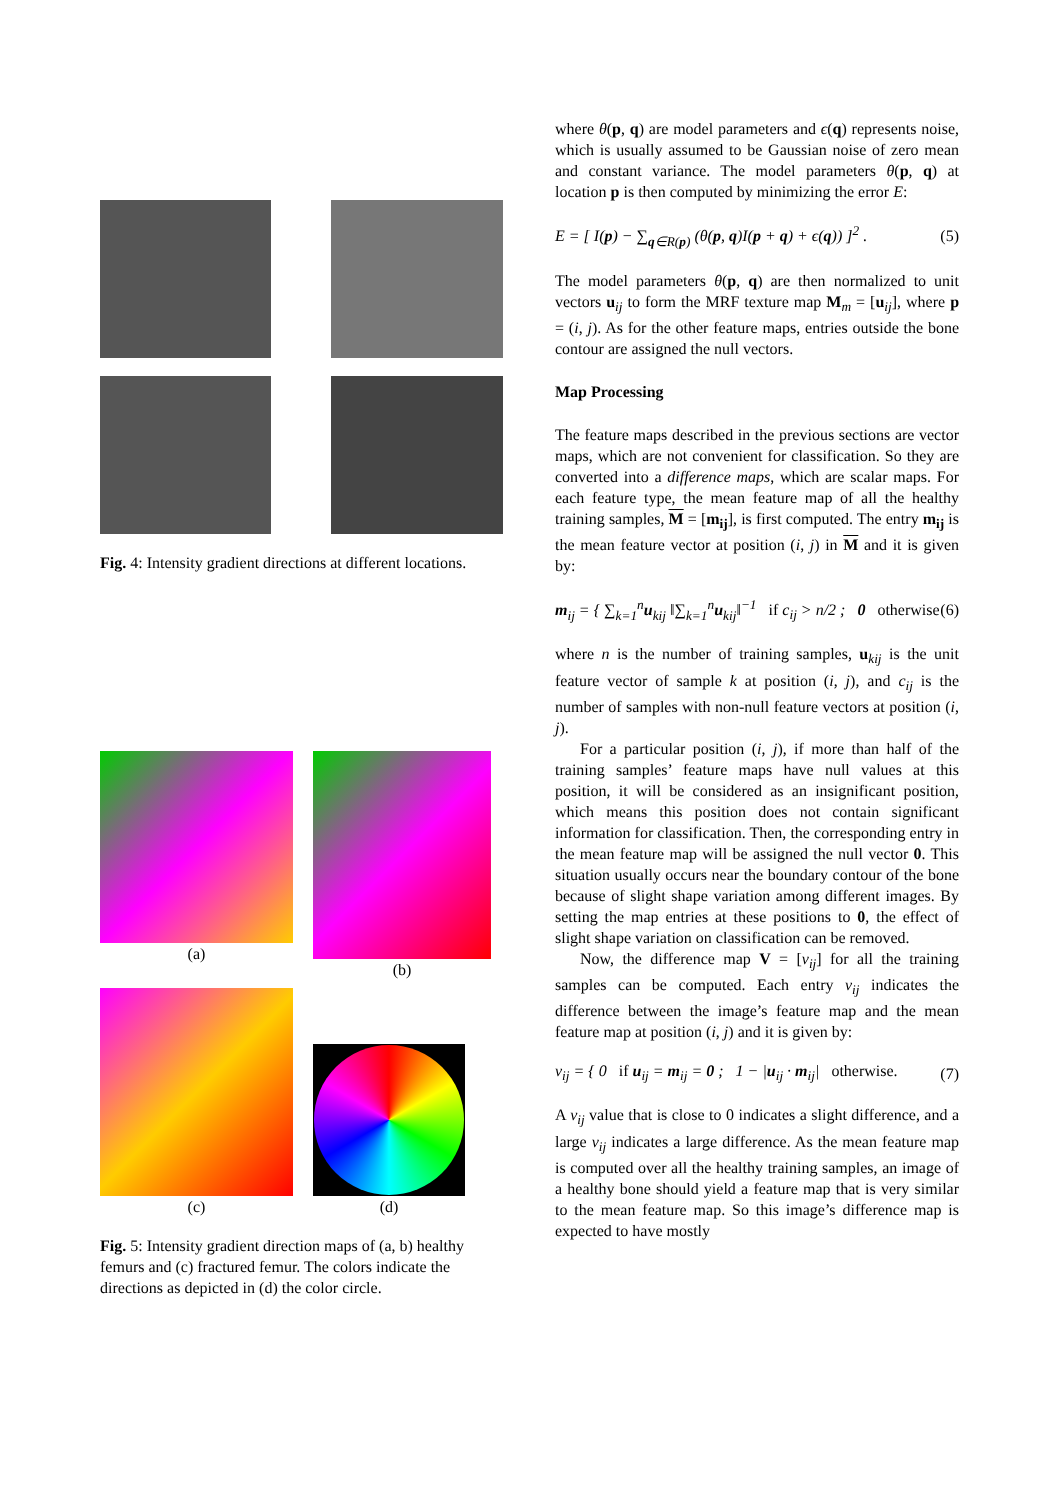Fig. 4: Intensity gradient directions at different locations.
(a) (b)
(c)
(d)
Fig. 5: Intensity gradient direction maps of (a, b) healthy femurs and (c) fractured femur. The colors indicate the directions as depicted in (d) the color circle.
where θ(p, q) are model parameters and ϵ(q) represents noise, which is usually assumed to be Gaussian noise of zero mean and constant variance. The model parameters θ(p, q) at location p is then computed by minimizing the error E:
E = [ I(p) − ∑<sub>q∈R(p)</sub> (θ(p, q)I(p + q) + ϵ(q)) ]<sup>2</sup> . (5)
The model parameters θ(p, q) are then normalized to unit vectors u<sub>ij</sub> to form the MRF texture map M<sub>m</sub> = [u<sub>ij</sub>], where p = (i, j). As for the other feature maps, entries outside the bone contour are assigned the null vectors.
Map Processing
The feature maps described in the previous sections are vector maps, which are not convenient for classification. So they are converted into a difference maps, which are scalar maps. For each feature type, the mean feature map of all the healthy training samples, M = [m<sub>ij</sub>], is first computed. The entry m<sub>ij</sub> is the mean feature vector at position (i, j) in M and it is given by:
m<sub>ij</sub> = { ∑<sub>k=1</sub><sup>n</sup>u<sub>kij</sub> ‖∑<sub>k=1</sub><sup>n</sup>u<sub>kij</sub>‖<sup>−1</sup> if c<sub>ij</sub> > n/2 ; 0 otherwise (6)
where n is the number of training samples, u<sub>kij</sub> is the unit feature vector of sample k at position (i, j), and c<sub>ij</sub> is the number of samples with non-null feature vectors at position (i, j).
For a particular position (i, j), if more than half of the training samples’ feature maps have null values at this position, it will be considered as an insignificant position, which means this position does not contain significant information for classification. Then, the corresponding entry in the mean feature map will be assigned the null vector 0. This situation usually occurs near the boundary contour of the bone because of slight shape variation among different images. By setting the map entries at these positions to 0, the effect of slight shape variation on classification can be removed.
Now, the difference map V = [v<sub>ij</sub>] for all the training samples can be computed. Each entry v<sub>ij</sub> indicates the difference between the image’s feature map and the mean feature map at position (i, j) and it is given by:
v<sub>ij</sub> = { 0 if u<sub>ij</sub> = m<sub>ij</sub> = 0 ; 1 − |u<sub>ij</sub> · m<sub>ij</sub>| otherwise. (7)
A v<sub>ij</sub> value that is close to 0 indicates a slight difference, and a large v<sub>ij</sub> indicates a large difference. As the mean feature map is computed over all the healthy training samples, an image of a healthy bone should yield a feature map that is very similar to the mean feature map. So this image’s difference map is expected to have mostly